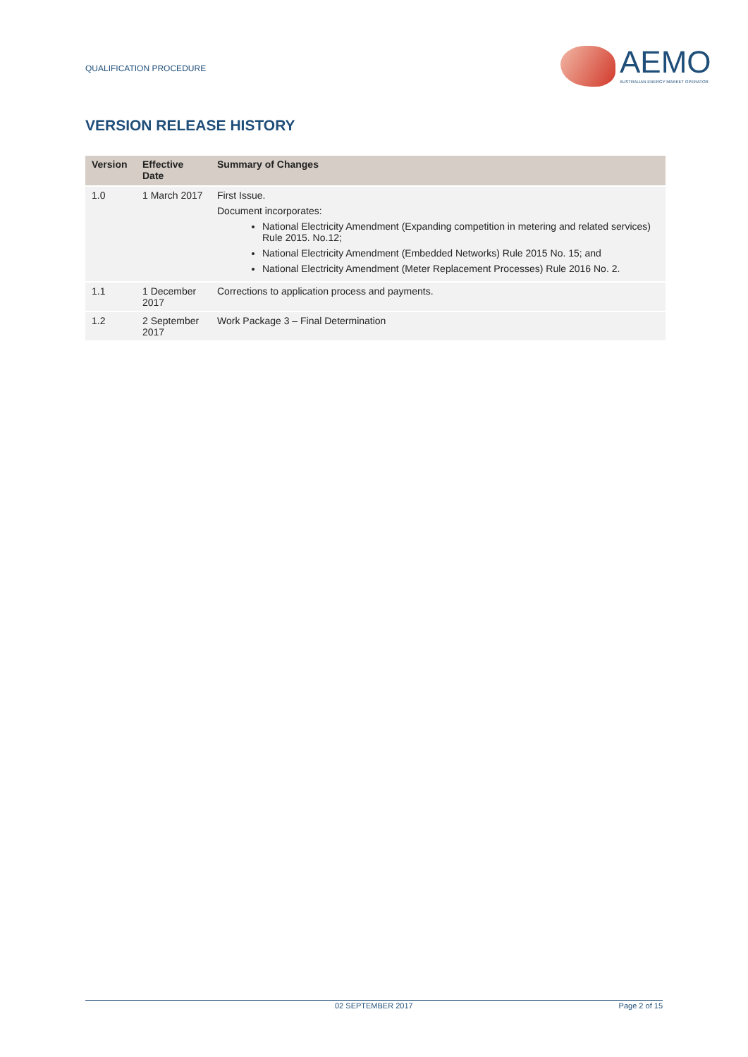QUALIFICATION PROCEDURE
AEMO
AUSTRALIAN ENERGY MARKET OPERATOR
VERSION RELEASE HISTORY
| Version | Effective Date | Summary of Changes |
| --- | --- | --- |
| 1.0 | 1 March 2017 | First Issue. Document incorporates: National Electricity Amendment (Expanding competition in metering and related services) Rule 2015. No.12; National Electricity Amendment (Embedded Networks) Rule 2015 No. 15; and National Electricity Amendment (Meter Replacement Processes) Rule 2016 No. 2. |
| 1.1 | 1 December 2017 | Corrections to application process and payments. |
| 1.2 | 2 September 2017 | Work Package 3 – Final Determination |
02 SEPTEMBER 2017 Page 2 of 15